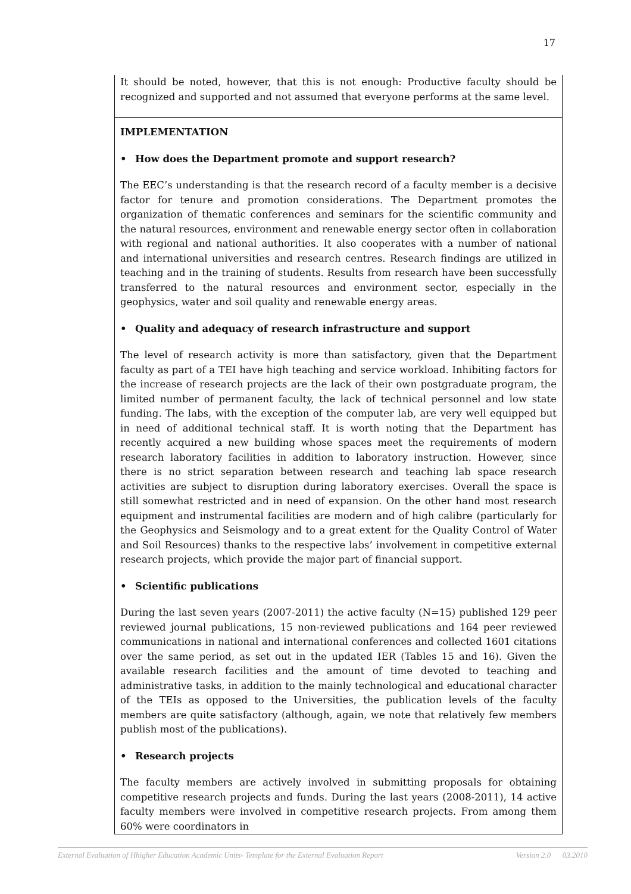17
It should be noted, however, that this is not enough: Productive faculty should be recognized and supported and not assumed that everyone performs at the same level.
IMPLEMENTATION
• How does the Department promote and support research?
The EEC’s understanding is that the research record of a faculty member is a decisive factor for tenure and promotion considerations. The Department promotes the organization of thematic conferences and seminars for the scientific community and the natural resources, environment and renewable energy sector often in collaboration with regional and national authorities. It also cooperates with a number of national and international universities and research centres. Research findings are utilized in teaching and in the training of students. Results from research have been successfully transferred to the natural resources and environment sector, especially in the geophysics, water and soil quality and renewable energy areas.
• Quality and adequacy of research infrastructure and support
The level of research activity is more than satisfactory, given that the Department faculty as part of a TEI have high teaching and service workload. Inhibiting factors for the increase of research projects are the lack of their own postgraduate program, the limited number of permanent faculty, the lack of technical personnel and low state funding. The labs, with the exception of the computer lab, are very well equipped but in need of additional technical staff. It is worth noting that the Department has recently acquired a new building whose spaces meet the requirements of modern research laboratory facilities in addition to laboratory instruction. However, since there is no strict separation between research and teaching lab space research activities are subject to disruption during laboratory exercises. Overall the space is still somewhat restricted and in need of expansion. On the other hand most research equipment and instrumental facilities are modern and of high calibre (particularly for the Geophysics and Seismology and to a great extent for the Quality Control of Water and Soil Resources) thanks to the respective labs’ involvement in competitive external research projects, which provide the major part of financial support.
• Scientific publications
During the last seven years (2007-2011) the active faculty (N=15) published 129 peer reviewed journal publications, 15 non-reviewed publications and 164 peer reviewed communications in national and international conferences and collected 1601 citations over the same period, as set out in the updated IER (Tables 15 and 16). Given the available research facilities and the amount of time devoted to teaching and administrative tasks, in addition to the mainly technological and educational character of the TEIs as opposed to the Universities, the publication levels of the faculty members are quite satisfactory (although, again, we note that relatively few members publish most of the publications).
• Research projects
The faculty members are actively involved in submitting proposals for obtaining competitive research projects and funds. During the last years (2008-2011), 14 active faculty members were involved in competitive research projects. From among them 60% were coordinators in
External Evaluation of Hhigher Education Academic Units- Template for the External Evaluation Report Version 2.0 03.2010